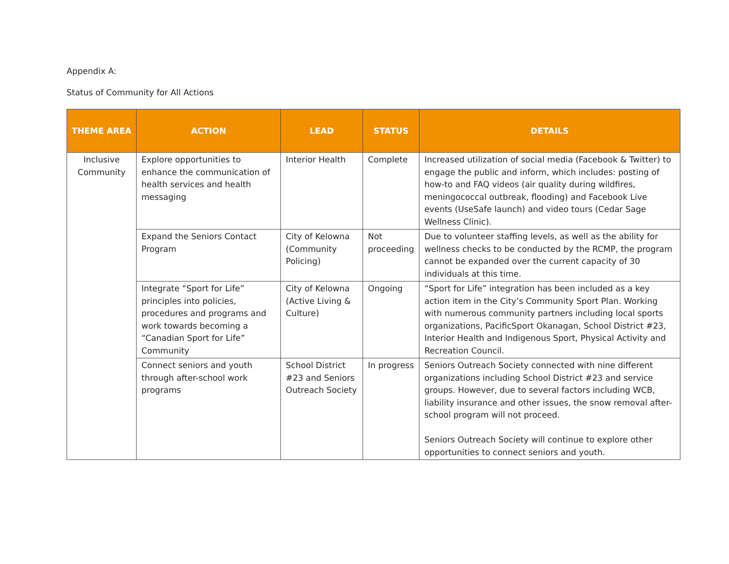Appendix A:
Status of Community for All Actions
| THEME AREA | ACTION | LEAD | STATUS | DETAILS |
| --- | --- | --- | --- | --- |
| Inclusive Community | Explore opportunities to enhance the communication of health services and health messaging | Interior Health | Complete | Increased utilization of social media (Facebook & Twitter) to engage the public and inform, which includes: posting of how-to and FAQ videos (air quality during wildfires, meningococcal outbreak, flooding) and Facebook Live events (UseSafe launch) and video tours (Cedar Sage Wellness Clinic). |
| | Expand the Seniors Contact Program | City of Kelowna (Community Policing) | Not proceeding | Due to volunteer staffing levels, as well as the ability for wellness checks to be conducted by the RCMP, the program cannot be expanded over the current capacity of 30 individuals at this time. |
| | Integrate “Sport for Life” principles into policies, procedures and programs and work towards becoming a “Canadian Sport for Life” Community | City of Kelowna (Active Living & Culture) | Ongoing | “Sport for Life” integration has been included as a key action item in the City’s Community Sport Plan. Working with numerous community partners including local sports organizations, PacificSport Okanagan, School District #23, Interior Health and Indigenous Sport, Physical Activity and Recreation Council. |
| | Connect seniors and youth through after-school work programs | School District #23 and Seniors Outreach Society | In progress | Seniors Outreach Society connected with nine different organizations including School District #23 and service groups. However, due to several factors including WCB, liability insurance and other issues, the snow removal after-school program will not proceed. Seniors Outreach Society will continue to explore other opportunities to connect seniors and youth. |